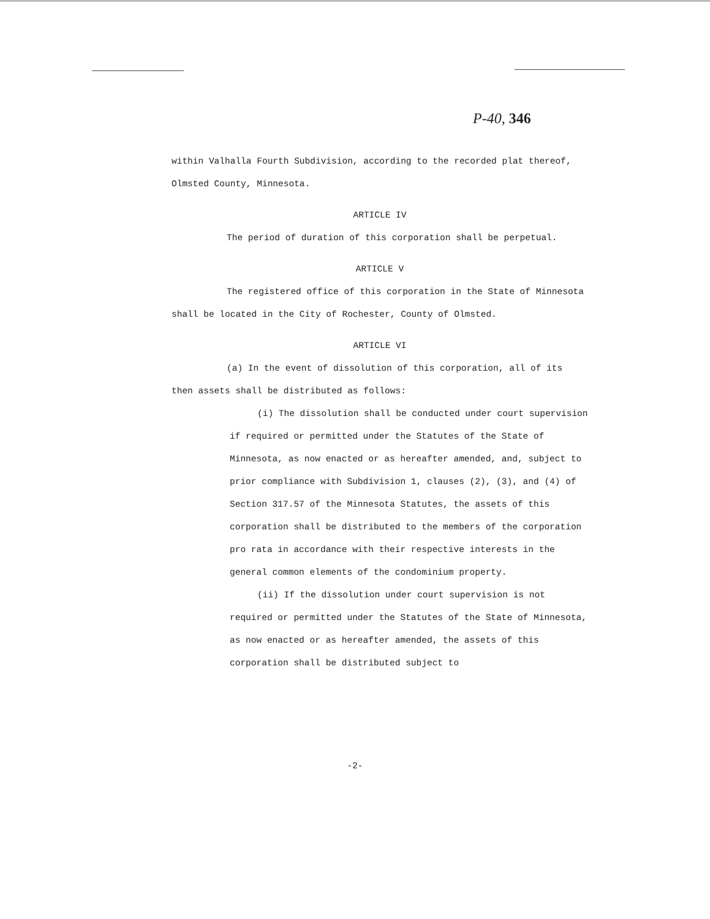P-40, 346
within Valhalla Fourth Subdivision, according to the recorded plat thereof, Olmsted County, Minnesota.
ARTICLE IV
The period of duration of this corporation shall be perpetual.
ARTICLE V
The registered office of this corporation in the State of Minnesota shall be located in the City of Rochester, County of Olmsted.
ARTICLE VI
(a) In the event of dissolution of this corporation, all of its then assets shall be distributed as follows:
(i) The dissolution shall be conducted under court supervision if required or permitted under the Statutes of the State of Minnesota, as now enacted or as hereafter amended, and, subject to prior compliance with Subdivision 1, clauses (2), (3), and (4) of Section 317.57 of the Minnesota Statutes, the assets of this corporation shall be distributed to the members of the corporation pro rata in accordance with their respective interests in the general common elements of the condominium property.
(ii) If the dissolution under court supervision is not required or permitted under the Statutes of the State of Minnesota, as now enacted or as hereafter amended, the assets of this corporation shall be distributed subject to
-2-